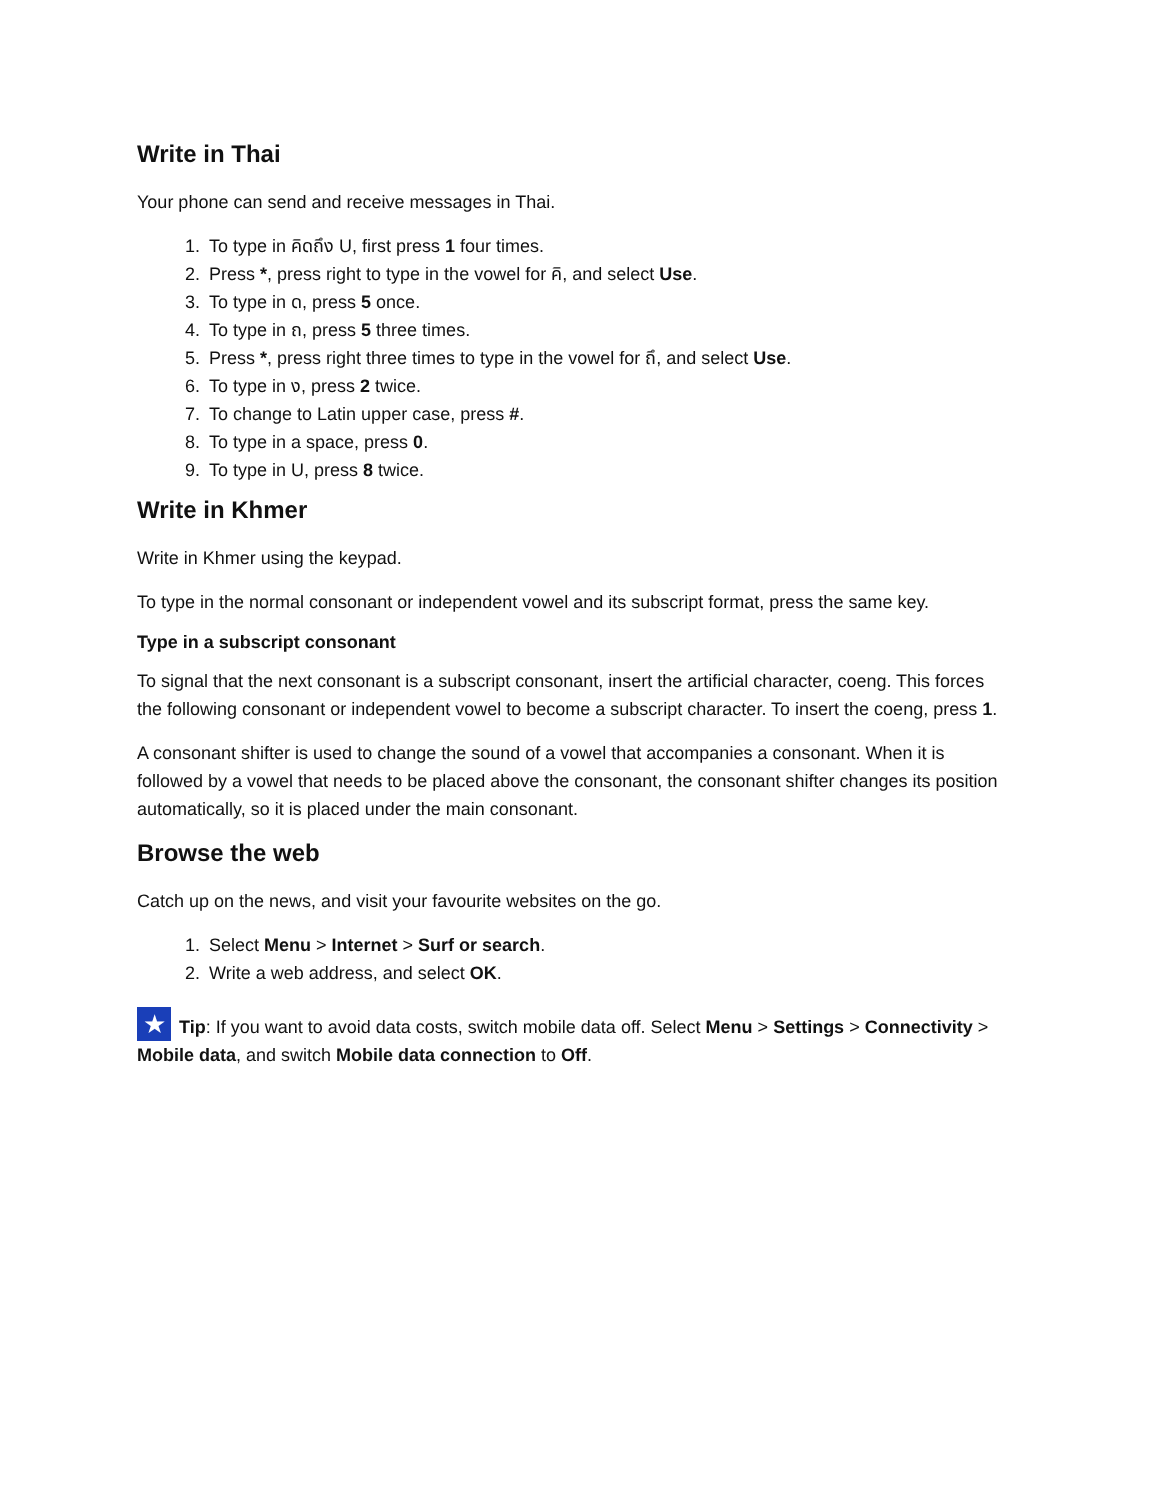Write in Thai
Your phone can send and receive messages in Thai.
1. To type in คิดถึง U, first press 1 four times.
2. Press *, press right to type in the vowel for คิ, and select Use.
3. To type in ด, press 5 once.
4. To type in ถ, press 5 three times.
5. Press *, press right three times to type in the vowel for ถึ, and select Use.
6. To type in ง, press 2 twice.
7. To change to Latin upper case, press #.
8. To type in a space, press 0.
9. To type in U, press 8 twice.
Write in Khmer
Write in Khmer using the keypad.
To type in the normal consonant or independent vowel and its subscript format, press the same key.
Type in a subscript consonant
To signal that the next consonant is a subscript consonant, insert the artificial character, coeng. This forces the following consonant or independent vowel to become a subscript character. To insert the coeng, press 1.
A consonant shifter is used to change the sound of a vowel that accompanies a consonant. When it is followed by a vowel that needs to be placed above the consonant, the consonant shifter changes its position automatically, so it is placed under the main consonant.
Browse the web
Catch up on the news, and visit your favourite websites on the go.
1. Select Menu > Internet > Surf or search.
2. Write a web address, and select OK.
★ Tip: If you want to avoid data costs, switch mobile data off. Select Menu > Settings > Connectivity > Mobile data, and switch Mobile data connection to Off.